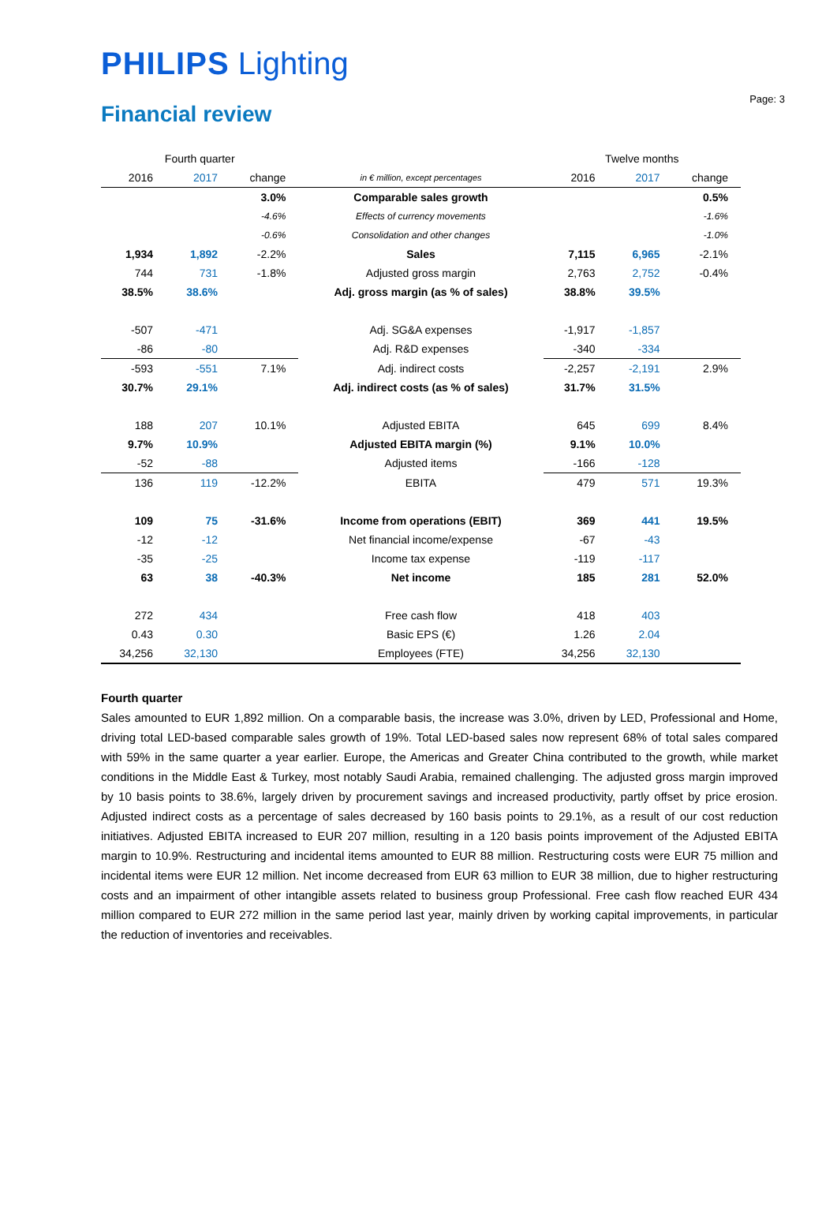Page: 3
PHILIPS Lighting
Financial review
| Fourth quarter | | | | Twelve months | | |
| --- | --- | --- | --- | --- | --- | --- |
| 2016 | 2017 | change | in € million, except percentages | 2016 | 2017 | change |
| | | 3.0% | Comparable sales growth | | | 0.5% |
| | | -4.6% | Effects of currency movements | | | -1.6% |
| | | -0.6% | Consolidation and other changes | | | -1.0% |
| 1,934 | 1,892 | -2.2% | Sales | 7,115 | 6,965 | -2.1% |
| 744 | 731 | -1.8% | Adjusted gross margin | 2,763 | 2,752 | -0.4% |
| 38.5% | 38.6% | | Adj. gross margin (as % of sales) | 38.8% | 39.5% | |
| -507 | -471 | | Adj. SG&A expenses | -1,917 | -1,857 | |
| -86 | -80 | | Adj. R&D expenses | -340 | -334 | |
| -593 | -551 | 7.1% | Adj. indirect costs | -2,257 | -2,191 | 2.9% |
| 30.7% | 29.1% | | Adj. indirect costs (as % of sales) | 31.7% | 31.5% | |
| 188 | 207 | 10.1% | Adjusted EBITA | 645 | 699 | 8.4% |
| 9.7% | 10.9% | | Adjusted EBITA margin (%) | 9.1% | 10.0% | |
| -52 | -88 | | Adjusted items | -166 | -128 | |
| 136 | 119 | -12.2% | EBITA | 479 | 571 | 19.3% |
| 109 | 75 | -31.6% | Income from operations (EBIT) | 369 | 441 | 19.5% |
| -12 | -12 | | Net financial income/expense | -67 | -43 | |
| -35 | -25 | | Income tax expense | -119 | -117 | |
| 63 | 38 | -40.3% | Net income | 185 | 281 | 52.0% |
| 272 | 434 | | Free cash flow | 418 | 403 | |
| 0.43 | 0.30 | | Basic EPS (€) | 1.26 | 2.04 | |
| 34,256 | 32,130 | | Employees (FTE) | 34,256 | 32,130 | |
Fourth quarter
Sales amounted to EUR 1,892 million. On a comparable basis, the increase was 3.0%, driven by LED, Professional and Home, driving total LED-based comparable sales growth of 19%. Total LED-based sales now represent 68% of total sales compared with 59% in the same quarter a year earlier. Europe, the Americas and Greater China contributed to the growth, while market conditions in the Middle East & Turkey, most notably Saudi Arabia, remained challenging. The adjusted gross margin improved by 10 basis points to 38.6%, largely driven by procurement savings and increased productivity, partly offset by price erosion. Adjusted indirect costs as a percentage of sales decreased by 160 basis points to 29.1%, as a result of our cost reduction initiatives. Adjusted EBITA increased to EUR 207 million, resulting in a 120 basis points improvement of the Adjusted EBITA margin to 10.9%. Restructuring and incidental items amounted to EUR 88 million. Restructuring costs were EUR 75 million and incidental items were EUR 12 million. Net income decreased from EUR 63 million to EUR 38 million, due to higher restructuring costs and an impairment of other intangible assets related to business group Professional. Free cash flow reached EUR 434 million compared to EUR 272 million in the same period last year, mainly driven by working capital improvements, in particular the reduction of inventories and receivables.